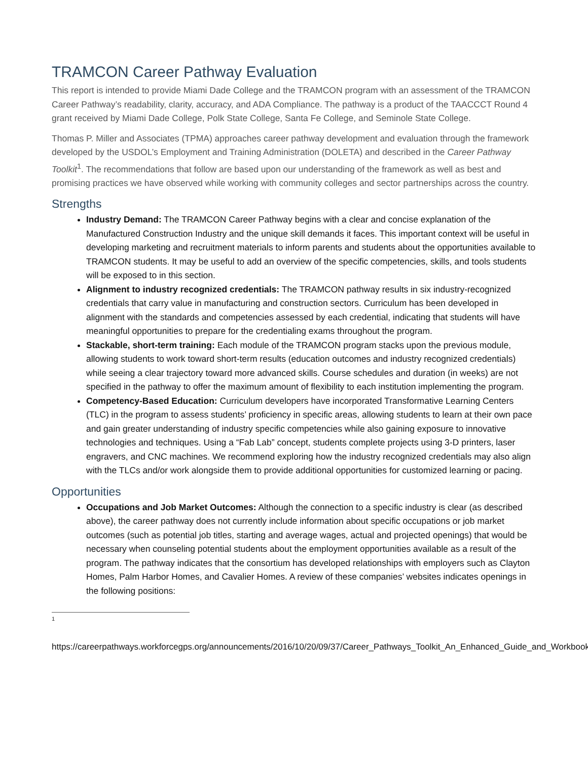TRAMCON Career Pathway Evaluation
This report is intended to provide Miami Dade College and the TRAMCON program with an assessment of the TRAMCON Career Pathway’s readability, clarity, accuracy, and ADA Compliance. The pathway is a product of the TAACCCT Round 4 grant received by Miami Dade College, Polk State College, Santa Fe College, and Seminole State College.
Thomas P. Miller and Associates (TPMA) approaches career pathway development and evaluation through the framework developed by the USDOL’s Employment and Training Administration (DOLETA) and described in the Career Pathway Toolkit<sup>1</sup>. The recommendations that follow are based upon our understanding of the framework as well as best and promising practices we have observed while working with community colleges and sector partnerships across the country.
Strengths
Industry Demand: The TRAMCON Career Pathway begins with a clear and concise explanation of the Manufactured Construction Industry and the unique skill demands it faces. This important context will be useful in developing marketing and recruitment materials to inform parents and students about the opportunities available to TRAMCON students. It may be useful to add an overview of the specific competencies, skills, and tools students will be exposed to in this section.
Alignment to industry recognized credentials: The TRAMCON pathway results in six industry-recognized credentials that carry value in manufacturing and construction sectors. Curriculum has been developed in alignment with the standards and competencies assessed by each credential, indicating that students will have meaningful opportunities to prepare for the credentialing exams throughout the program.
Stackable, short-term training: Each module of the TRAMCON program stacks upon the previous module, allowing students to work toward short-term results (education outcomes and industry recognized credentials) while seeing a clear trajectory toward more advanced skills. Course schedules and duration (in weeks) are not specified in the pathway to offer the maximum amount of flexibility to each institution implementing the program.
Competency-Based Education: Curriculum developers have incorporated Transformative Learning Centers (TLC) in the program to assess students’ proficiency in specific areas, allowing students to learn at their own pace and gain greater understanding of industry specific competencies while also gaining exposure to innovative technologies and techniques. Using a “Fab Lab” concept, students complete projects using 3-D printers, laser engravers, and CNC machines. We recommend exploring how the industry recognized credentials may also align with the TLCs and/or work alongside them to provide additional opportunities for customized learning or pacing.
Opportunities
Occupations and Job Market Outcomes: Although the connection to a specific industry is clear (as described above), the career pathway does not currently include information about specific occupations or job market outcomes (such as potential job titles, starting and average wages, actual and projected openings) that would be necessary when counseling potential students about the employment opportunities available as a result of the program. The pathway indicates that the consortium has developed relationships with employers such as Clayton Homes, Palm Harbor Homes, and Cavalier Homes. A review of these companies’ websites indicates openings in the following positions:
<sup>1</sup>
https://careerpathways.workforcegps.org/announcements/2016/10/20/09/37/Career_Pathways_Toolkit_An_Enhanced_Guide_and_Workbook